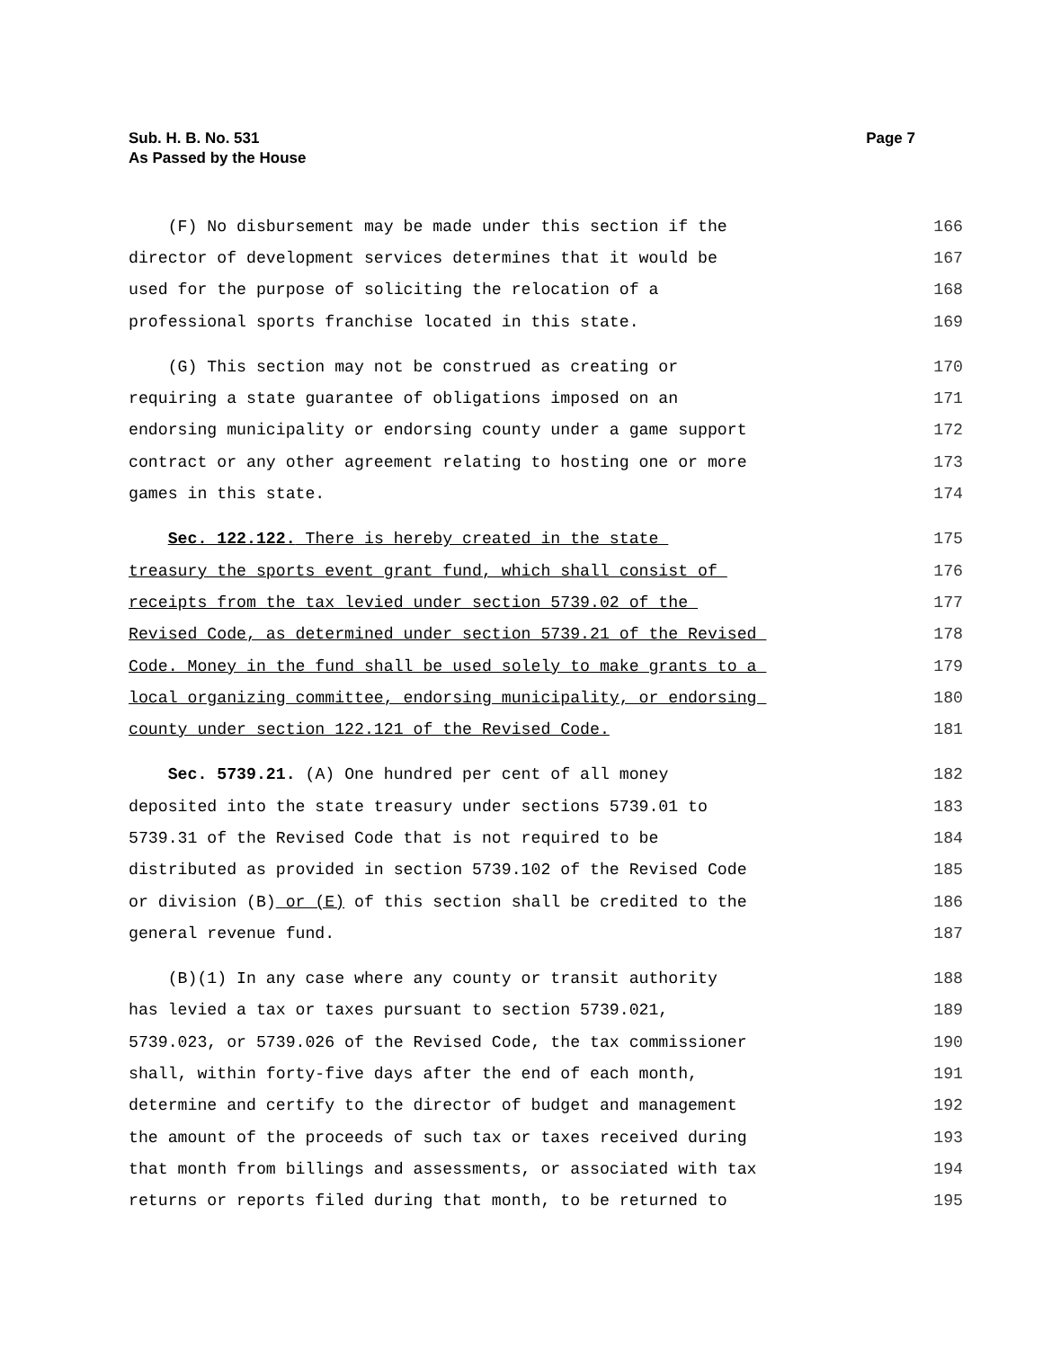Sub. H. B. No. 531
As Passed by the House
Page 7
(F) No disbursement may be made under this section if the 166
director of development services determines that it would be 167
used for the purpose of soliciting the relocation of a 168
professional sports franchise located in this state. 169
(G) This section may not be construed as creating or 170
requiring a state guarantee of obligations imposed on an 171
endorsing municipality or endorsing county under a game support 172
contract or any other agreement relating to hosting one or more 173
games in this state. 174
Sec. 122.122. There is hereby created in the state 175
treasury the sports event grant fund, which shall consist of 176
receipts from the tax levied under section 5739.02 of the 177
Revised Code, as determined under section 5739.21 of the Revised 178
Code. Money in the fund shall be used solely to make grants to a 179
local organizing committee, endorsing municipality, or endorsing 180
county under section 122.121 of the Revised Code. 181
Sec. 5739.21. (A) One hundred per cent of all money 182
deposited into the state treasury under sections 5739.01 to 183
5739.31 of the Revised Code that is not required to be 184
distributed as provided in section 5739.102 of the Revised Code 185
or division (B) or (E) of this section shall be credited to the 186
general revenue fund. 187
(B)(1) In any case where any county or transit authority 188
has levied a tax or taxes pursuant to section 5739.021, 189
5739.023, or 5739.026 of the Revised Code, the tax commissioner 190
shall, within forty-five days after the end of each month, 191
determine and certify to the director of budget and management 192
the amount of the proceeds of such tax or taxes received during 193
that month from billings and assessments, or associated with tax 194
returns or reports filed during that month, to be returned to 195